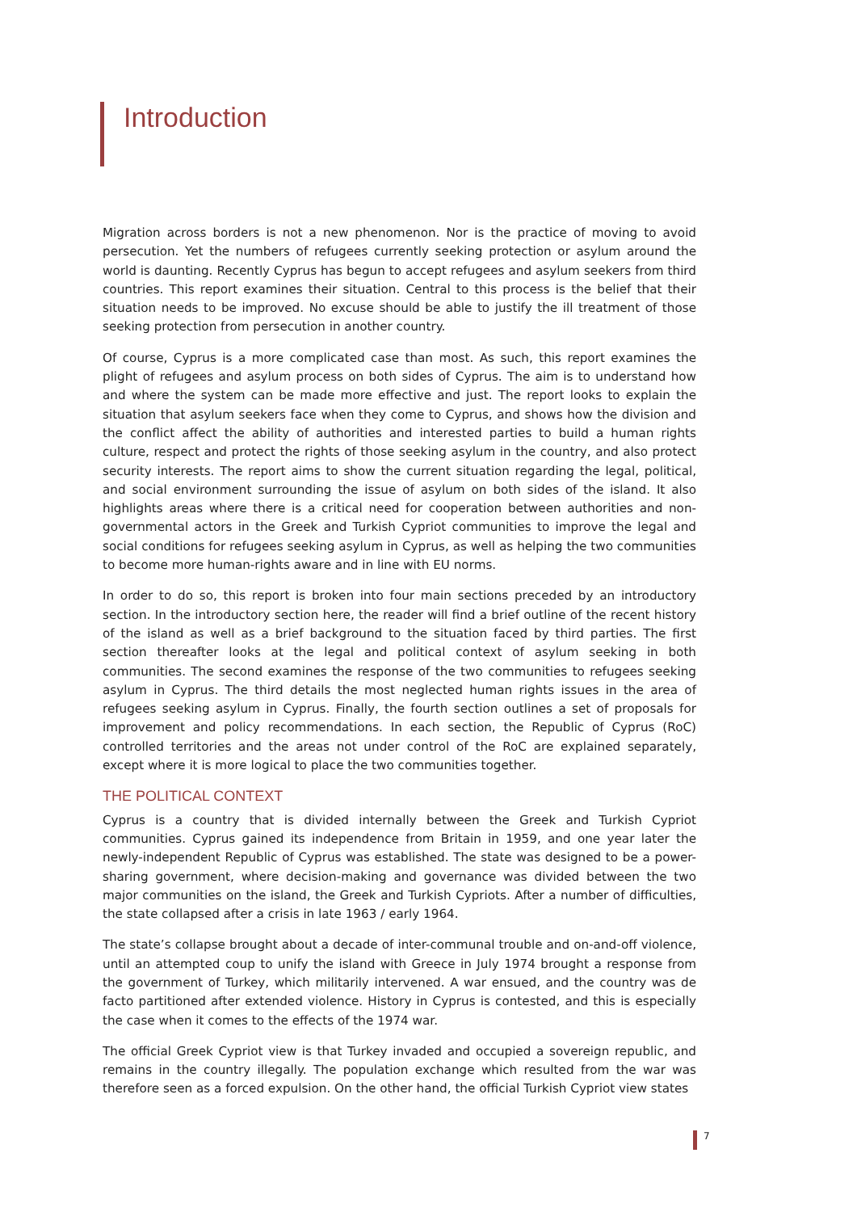Introduction
Migration across borders is not a new phenomenon. Nor is the practice of moving to avoid persecution. Yet the numbers of refugees currently seeking protection or asylum around the world is daunting. Recently Cyprus has begun to accept refugees and asylum seekers from third countries. This report examines their situation. Central to this process is the belief that their situation needs to be improved. No excuse should be able to justify the ill treatment of those seeking protection from persecution in another country.
Of course, Cyprus is a more complicated case than most. As such, this report examines the plight of refugees and asylum process on both sides of Cyprus. The aim is to understand how and where the system can be made more effective and just. The report looks to explain the situation that asylum seekers face when they come to Cyprus, and shows how the division and the conflict affect the ability of authorities and interested parties to build a human rights culture, respect and protect the rights of those seeking asylum in the country, and also protect security interests. The report aims to show the current situation regarding the legal, political, and social environment surrounding the issue of asylum on both sides of the island. It also highlights areas where there is a critical need for cooperation between authorities and non-governmental actors in the Greek and Turkish Cypriot communities to improve the legal and social conditions for refugees seeking asylum in Cyprus, as well as helping the two communities to become more human-rights aware and in line with EU norms.
In order to do so, this report is broken into four main sections preceded by an introductory section. In the introductory section here, the reader will find a brief outline of the recent history of the island as well as a brief background to the situation faced by third parties. The first section thereafter looks at the legal and political context of asylum seeking in both communities. The second examines the response of the two communities to refugees seeking asylum in Cyprus. The third details the most neglected human rights issues in the area of refugees seeking asylum in Cyprus. Finally, the fourth section outlines a set of proposals for improvement and policy recommendations. In each section, the Republic of Cyprus (RoC) controlled territories and the areas not under control of the RoC are explained separately, except where it is more logical to place the two communities together.
THE POLITICAL CONTEXT
Cyprus is a country that is divided internally between the Greek and Turkish Cypriot communities. Cyprus gained its independence from Britain in 1959, and one year later the newly-independent Republic of Cyprus was established. The state was designed to be a power-sharing government, where decision-making and governance was divided between the two major communities on the island, the Greek and Turkish Cypriots. After a number of difficulties, the state collapsed after a crisis in late 1963 / early 1964.
The state’s collapse brought about a decade of inter-communal trouble and on-and-off violence, until an attempted coup to unify the island with Greece in July 1974 brought a response from the government of Turkey, which militarily intervened. A war ensued, and the country was de facto partitioned after extended violence. History in Cyprus is contested, and this is especially the case when it comes to the effects of the 1974 war.
The official Greek Cypriot view is that Turkey invaded and occupied a sovereign republic, and remains in the country illegally. The population exchange which resulted from the war was therefore seen as a forced expulsion. On the other hand, the official Turkish Cypriot view states
7